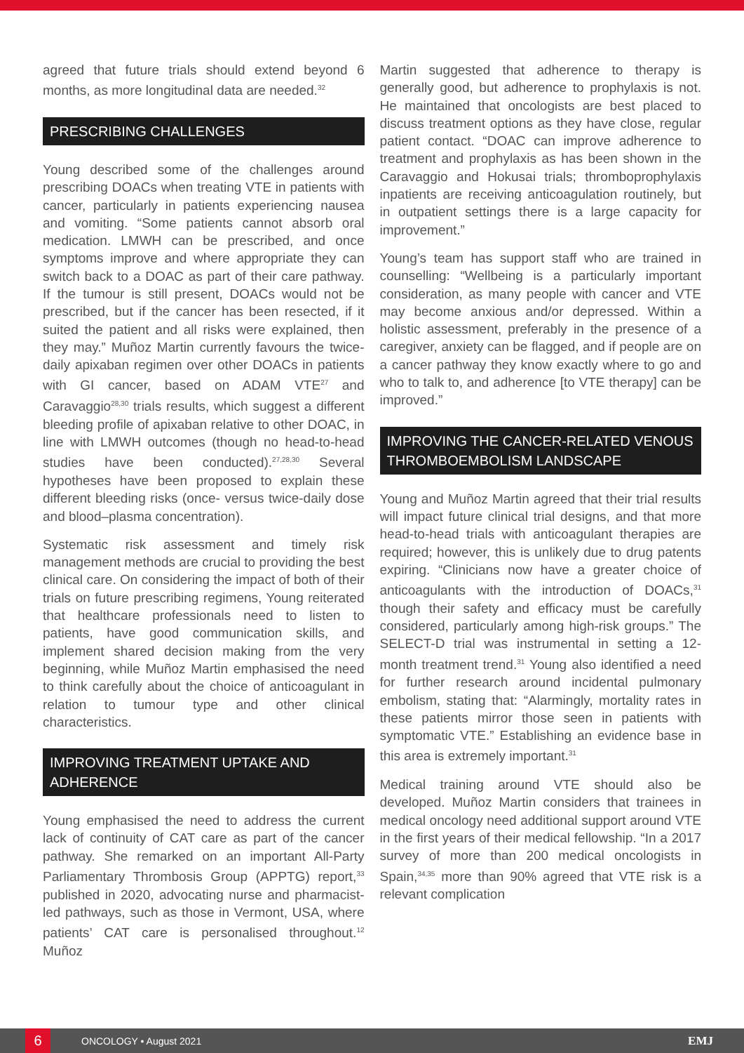agreed that future trials should extend beyond 6 months, as more longitudinal data are needed.<sup>32</sup>
PRESCRIBING CHALLENGES
Young described some of the challenges around prescribing DOACs when treating VTE in patients with cancer, particularly in patients experiencing nausea and vomiting. “Some patients cannot absorb oral medication. LMWH can be prescribed, and once symptoms improve and where appropriate they can switch back to a DOAC as part of their care pathway. If the tumour is still present, DOACs would not be prescribed, but if the cancer has been resected, if it suited the patient and all risks were explained, then they may.” Muñoz Martin currently favours the twice-daily apixaban regimen over other DOACs in patients with GI cancer, based on ADAM VTE<sup>27</sup> and Caravaggio<sup>28,30</sup> trials results, which suggest a different bleeding profile of apixaban relative to other DOAC, in line with LMWH outcomes (though no head-to-head studies have been conducted).<sup>27,28,30</sup> Several hypotheses have been proposed to explain these different bleeding risks (once- versus twice-daily dose and blood–plasma concentration).
Systematic risk assessment and timely risk management methods are crucial to providing the best clinical care. On considering the impact of both of their trials on future prescribing regimens, Young reiterated that healthcare professionals need to listen to patients, have good communication skills, and implement shared decision making from the very beginning, while Muñoz Martin emphasised the need to think carefully about the choice of anticoagulant in relation to tumour type and other clinical characteristics.
IMPROVING TREATMENT UPTAKE AND ADHERENCE
Young emphasised the need to address the current lack of continuity of CAT care as part of the cancer pathway. She remarked on an important All-Party Parliamentary Thrombosis Group (APPTG) report,<sup>33</sup> published in 2020, advocating nurse and pharmacist-led pathways, such as those in Vermont, USA, where patients’ CAT care is personalised throughout.<sup>12</sup> Muñoz
Martin suggested that adherence to therapy is generally good, but adherence to prophylaxis is not. He maintained that oncologists are best placed to discuss treatment options as they have close, regular patient contact. “DOAC can improve adherence to treatment and prophylaxis as has been shown in the Caravaggio and Hokusai trials; thromboprophylaxis inpatients are receiving anticoagulation routinely, but in outpatient settings there is a large capacity for improvement.”
Young’s team has support staff who are trained in counselling: “Wellbeing is a particularly important consideration, as many people with cancer and VTE may become anxious and/or depressed. Within a holistic assessment, preferably in the presence of a caregiver, anxiety can be flagged, and if people are on a cancer pathway they know exactly where to go and who to talk to, and adherence [to VTE therapy] can be improved.”
IMPROVING THE CANCER-RELATED VENOUS THROMBOEMBOLISM LANDSCAPE
Young and Muñoz Martin agreed that their trial results will impact future clinical trial designs, and that more head-to-head trials with anticoagulant therapies are required; however, this is unlikely due to drug patents expiring. “Clinicians now have a greater choice of anticoagulants with the introduction of DOACs,<sup>31</sup> though their safety and efficacy must be carefully considered, particularly among high-risk groups.” The SELECT-D trial was instrumental in setting a 12-month treatment trend.<sup>31</sup> Young also identified a need for further research around incidental pulmonary embolism, stating that: “Alarmingly, mortality rates in these patients mirror those seen in patients with symptomatic VTE.” Establishing an evidence base in this area is extremely important.<sup>31</sup>
Medical training around VTE should also be developed. Muñoz Martin considers that trainees in medical oncology need additional support around VTE in the first years of their medical fellowship. “In a 2017 survey of more than 200 medical oncologists in Spain,<sup>34,35</sup> more than 90% agreed that VTE risk is a relevant complication
6
ONCOLOGY • August 2021
EMJ